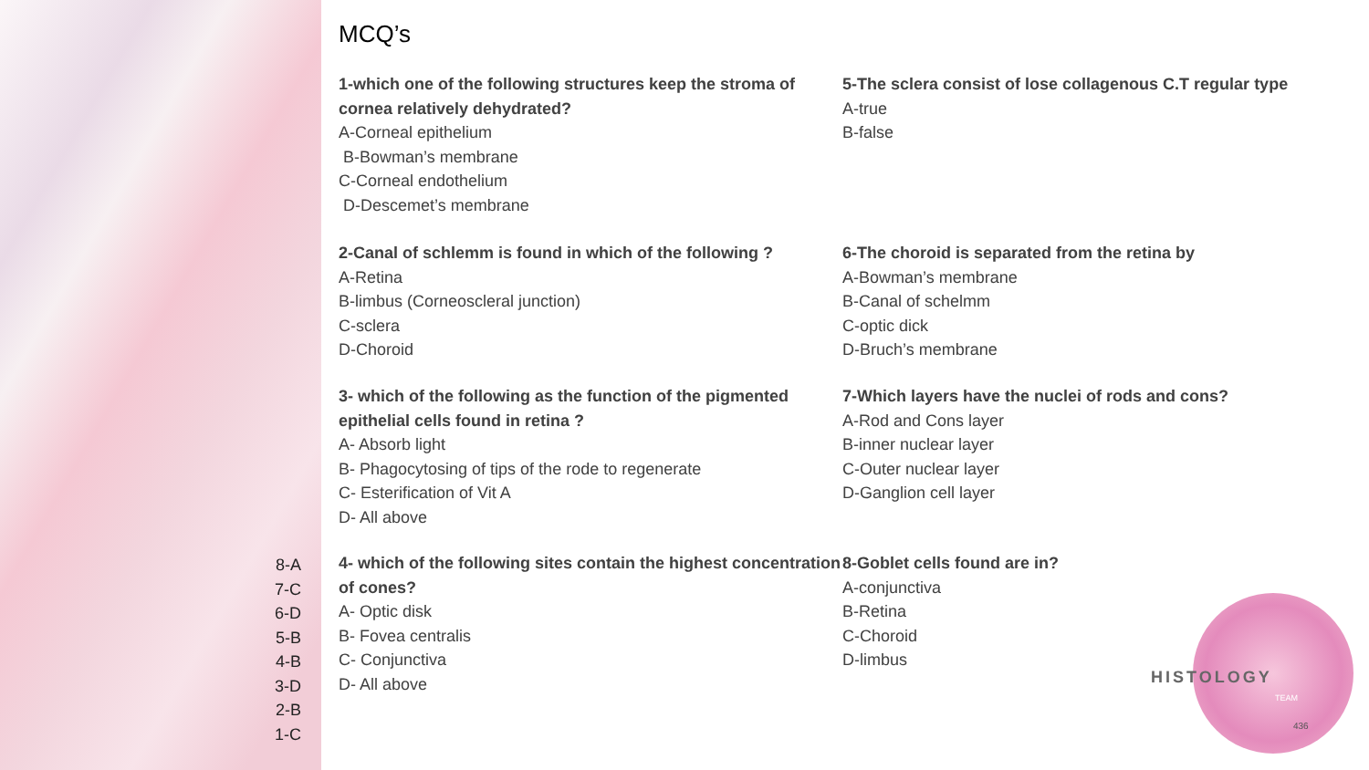8-A
7-C
6-D
5-B
4-B
3-D
2-B
1-C
MCQ’s
1-which one of the following structures keep the stroma of cornea relatively dehydrated?
A-Corneal epithelium
B-Bowman’s membrane
C-Corneal endothelium
D-Descemet’s membrane
5-The sclera consist of lose collagenous C.T regular type
A-true
B-false
2-Canal of schlemm is found in which of the following ?
A-Retina
B-limbus (Corneoscleral junction)
C-sclera
D-Choroid
6-The choroid is separated from the retina by
A-Bowman’s membrane
B-Canal of schelmm
C-optic dick
D-Bruch’s membrane
3- which of the following as the function of the pigmented epithelial cells found in retina ?
A- Absorb light
B- Phagocytosing of tips of the rode to regenerate
C- Esterification of Vit A
D- All above
7-Which layers have the nuclei of rods and cons?
A-Rod and Cons layer
B-inner nuclear layer
C-Outer nuclear layer
D-Ganglion cell layer
4- which of the following sites contain the highest concentration of cones?
A- Optic disk
B- Fovea centralis
C- Conjunctiva
D- All above
8-Goblet cells found are in?
A-conjunctiva
B-Retina
C-Choroid
D-limbus
HISTOLOGY
TEAM
436